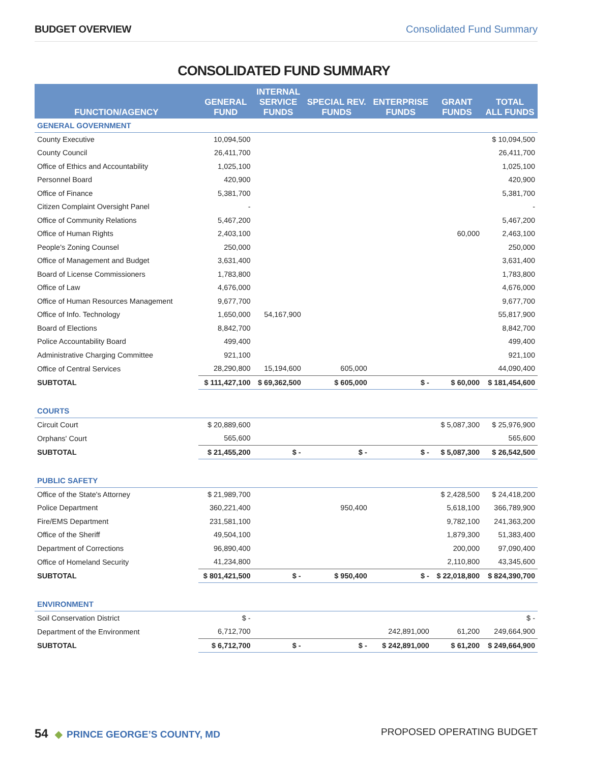BUDGET OVERVIEW Consolidated Fund Summary
CONSOLIDATED FUND SUMMARY
| FUNCTION/AGENCY | GENERAL FUND | INTERNAL SERVICE FUNDS | SPECIAL REV. FUNDS | ENTERPRISE FUNDS | GRANT FUNDS | TOTAL ALL FUNDS |
| --- | --- | --- | --- | --- | --- | --- |
| GENERAL GOVERNMENT | | | | | | |
| County Executive | 10,094,500 | | | | | $ 10,094,500 |
| County Council | 26,411,700 | | | | | 26,411,700 |
| Office of Ethics and Accountability | 1,025,100 | | | | | 1,025,100 |
| Personnel Board | 420,900 | | | | | 420,900 |
| Office of Finance | 5,381,700 | | | | | 5,381,700 |
| Citizen Complaint Oversight Panel | - | | | | | - |
| Office of Community Relations | 5,467,200 | | | | | 5,467,200 |
| Office of Human Rights | 2,403,100 | | | | 60,000 | 2,463,100 |
| People's Zoning Counsel | 250,000 | | | | | 250,000 |
| Office of Management and Budget | 3,631,400 | | | | | 3,631,400 |
| Board of License Commissioners | 1,783,800 | | | | | 1,783,800 |
| Office of Law | 4,676,000 | | | | | 4,676,000 |
| Office of Human Resources Management | 9,677,700 | | | | | 9,677,700 |
| Office of Info. Technology | 1,650,000 | 54,167,900 | | | | 55,817,900 |
| Board of Elections | 8,842,700 | | | | | 8,842,700 |
| Police Accountability Board | 499,400 | | | | | 499,400 |
| Administrative Charging Committee | 921,100 | | | | | 921,100 |
| Office of Central Services | 28,290,800 | 15,194,600 | 605,000 | | | 44,090,400 |
| SUBTOTAL | $ 111,427,100 | $ 69,362,500 | $ 605,000 | $ - | $ 60,000 | $ 181,454,600 |
| COURTS | | | | | | |
| Circuit Court | $ 20,889,600 | | | | $ 5,087,300 | $ 25,976,900 |
| Orphans' Court | 565,600 | | | | | 565,600 |
| SUBTOTAL | $ 21,455,200 | $ - | $ - | $ - | $ 5,087,300 | $ 26,542,500 |
| PUBLIC SAFETY | | | | | | |
| Office of the State's Attorney | $ 21,989,700 | | | | $ 2,428,500 | $ 24,418,200 |
| Police Department | 360,221,400 | | 950,400 | | 5,618,100 | 366,789,900 |
| Fire/EMS Department | 231,581,100 | | | | 9,782,100 | 241,363,200 |
| Office of the Sheriff | 49,504,100 | | | | 1,879,300 | 51,383,400 |
| Department of Corrections | 96,890,400 | | | | 200,000 | 97,090,400 |
| Office of Homeland Security | 41,234,800 | | | | 2,110,800 | 43,345,600 |
| SUBTOTAL | $ 801,421,500 | $ - | $ 950,400 | $ - | $ 22,018,800 | $ 824,390,700 |
| ENVIRONMENT | | | | | | |
| Soil Conservation District | $ - | | | | | $ - |
| Department of the Environment | 6,712,700 | | | 242,891,000 | 61,200 | 249,664,900 |
| SUBTOTAL | $ 6,712,700 | $ - | $ - | $ 242,891,000 | $ 61,200 | $ 249,664,900 |
54 ◆ PRINCE GEORGE’S COUNTY, MD
PROPOSED OPERATING BUDGET